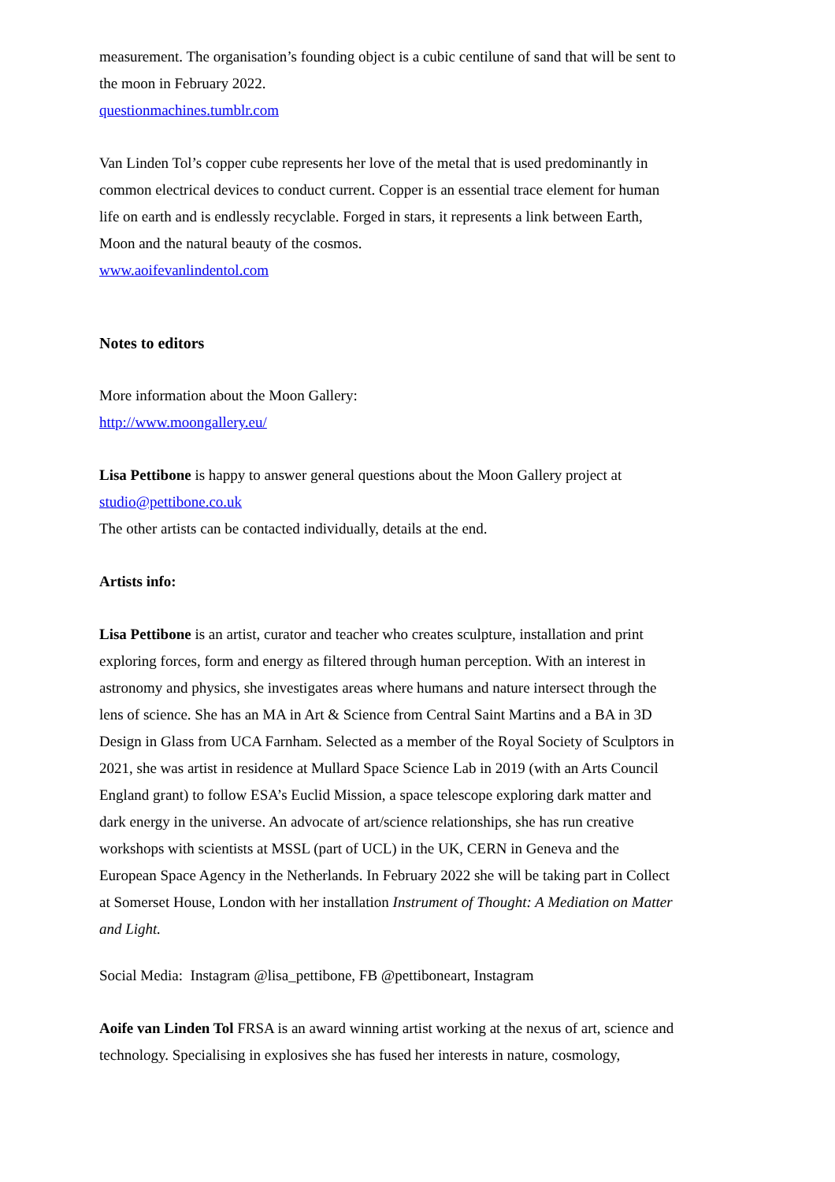measurement. The organisation’s founding object is a cubic centilune of sand that will be sent to the moon in February 2022.
questionmachines.tumblr.com
Van Linden Tol’s copper cube represents her love of the metal that is used predominantly in common electrical devices to conduct current. Copper is an essential trace element for human life on earth and is endlessly recyclable. Forged in stars, it represents a link between Earth, Moon and the natural beauty of the cosmos.
www.aoifevanlindentol.com
Notes to editors
More information about the Moon Gallery:
http://www.moongallery.eu/
Lisa Pettibone is happy to answer general questions about the Moon Gallery project at studio@pettibone.co.uk
The other artists can be contacted individually, details at the end.
Artists info:
Lisa Pettibone is an artist, curator and teacher who creates sculpture, installation and print exploring forces, form and energy as filtered through human perception. With an interest in astronomy and physics, she investigates areas where humans and nature intersect through the lens of science. She has an MA in Art & Science from Central Saint Martins and a BA in 3D Design in Glass from UCA Farnham. Selected as a member of the Royal Society of Sculptors in 2021, she was artist in residence at Mullard Space Science Lab in 2019 (with an Arts Council England grant) to follow ESA’s Euclid Mission, a space telescope exploring dark matter and dark energy in the universe. An advocate of art/science relationships, she has run creative workshops with scientists at MSSL (part of UCL) in the UK, CERN in Geneva and the European Space Agency in the Netherlands. In February 2022 she will be taking part in Collect at Somerset House, London with her installation Instrument of Thought: A Mediation on Matter and Light.
Social Media: Instagram @lisa_pettibone, FB @pettiboneart, Instagram
Aoife van Linden Tol FRSA is an award winning artist working at the nexus of art, science and technology. Specialising in explosives she has fused her interests in nature, cosmology,